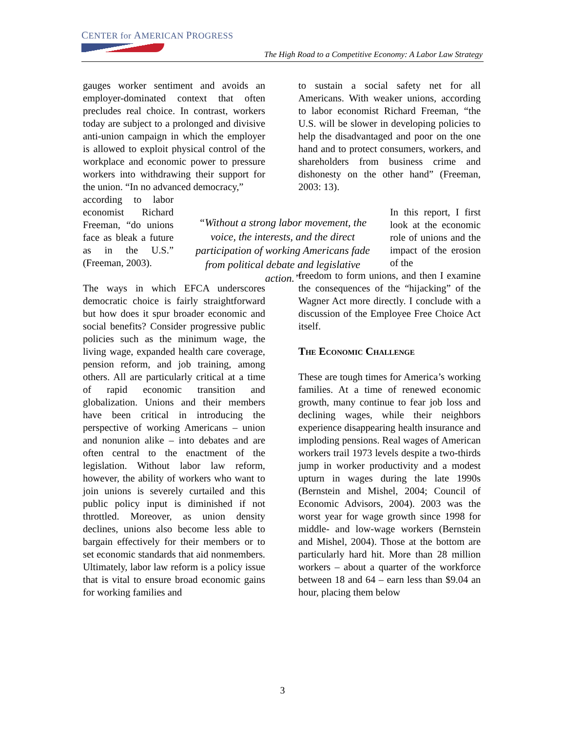CENTER for AMERICAN PROGRESS
The High Road to a Competitive Economy: A Labor Law Strategy
gauges worker sentiment and avoids an employer-dominated context that often precludes real choice. In contrast, workers today are subject to a prolonged and divisive anti-union campaign in which the employer is allowed to exploit physical control of the workplace and economic power to pressure workers into withdrawing their support for the union. “In no advanced democracy,”
according to labor economist Richard Freeman, “do unions face as bleak a future as in the U.S.” (Freeman, 2003).
The ways in which EFCA underscores democratic choice is fairly straightforward but how does it spur broader economic and social benefits? Consider progressive public policies such as the minimum wage, the living wage, expanded health care coverage, pension reform, and job training, among others. All are particularly critical at a time of rapid economic transition and globalization. Unions and their members have been critical in introducing the perspective of working Americans – union and nonunion alike – into debates and are often central to the enactment of the legislation. Without labor law reform, however, the ability of workers who want to join unions is severely curtailed and this public policy input is diminished if not throttled. Moreover, as union density declines, unions also become less able to bargain effectively for their members or to set economic standards that aid nonmembers. Ultimately, labor law reform is a policy issue that is vital to ensure broad economic gains for working families and
“Without a strong labor movement, the voice, the interests, and the direct participation of working Americans fade from political debate and legislative action.”
to sustain a social safety net for all Americans. With weaker unions, according to labor economist Richard Freeman, “the U.S. will be slower in developing policies to help the disadvantaged and poor on the one hand and to protect consumers, workers, and shareholders from business crime and dishonesty on the other hand” (Freeman, 2003: 13).
In this report, I first look at the economic role of unions and the impact of the erosion of the
freedom to form unions, and then I examine the consequences of the “hijacking” of the Wagner Act more directly. I conclude with a discussion of the Employee Free Choice Act itself.
The Economic Challenge
These are tough times for America’s working families. At a time of renewed economic growth, many continue to fear job loss and declining wages, while their neighbors experience disappearing health insurance and imploding pensions. Real wages of American workers trail 1973 levels despite a two-thirds jump in worker productivity and a modest upturn in wages during the late 1990s (Bernstein and Mishel, 2004; Council of Economic Advisors, 2004). 2003 was the worst year for wage growth since 1998 for middle- and low-wage workers (Bernstein and Mishel, 2004). Those at the bottom are particularly hard hit. More than 28 million workers – about a quarter of the workforce between 18 and 64 – earn less than $9.04 an hour, placing them below
3